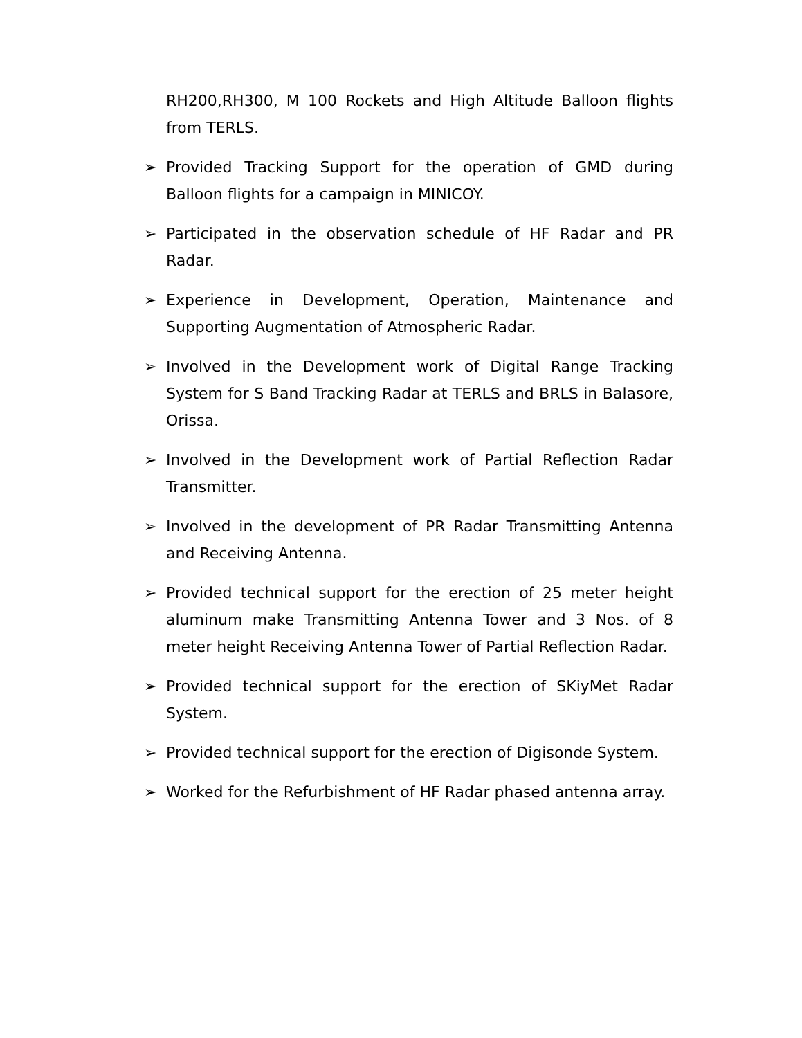RH200,RH300, M 100 Rockets and High Altitude Balloon flights from TERLS.
➢ Provided Tracking Support for the operation of GMD during Balloon flights for a campaign in MINICOY.
➢ Participated in the observation schedule of HF Radar and PR Radar.
➢ Experience in Development, Operation, Maintenance and Supporting Augmentation of Atmospheric Radar.
➢ Involved in the Development work of Digital Range Tracking System for S Band Tracking Radar at TERLS and BRLS in Balasore, Orissa.
➢ Involved in the Development work of Partial Reflection Radar Transmitter.
➢ Involved in the development of PR Radar Transmitting Antenna and Receiving Antenna.
➢ Provided technical support for the erection of 25 meter height aluminum make Transmitting Antenna Tower and 3 Nos. of 8 meter height Receiving Antenna Tower of Partial Reflection Radar.
➢ Provided technical support for the erection of SKiyMet Radar System.
➢ Provided technical support for the erection of Digisonde System.
➢ Worked for the Refurbishment of HF Radar phased antenna array.